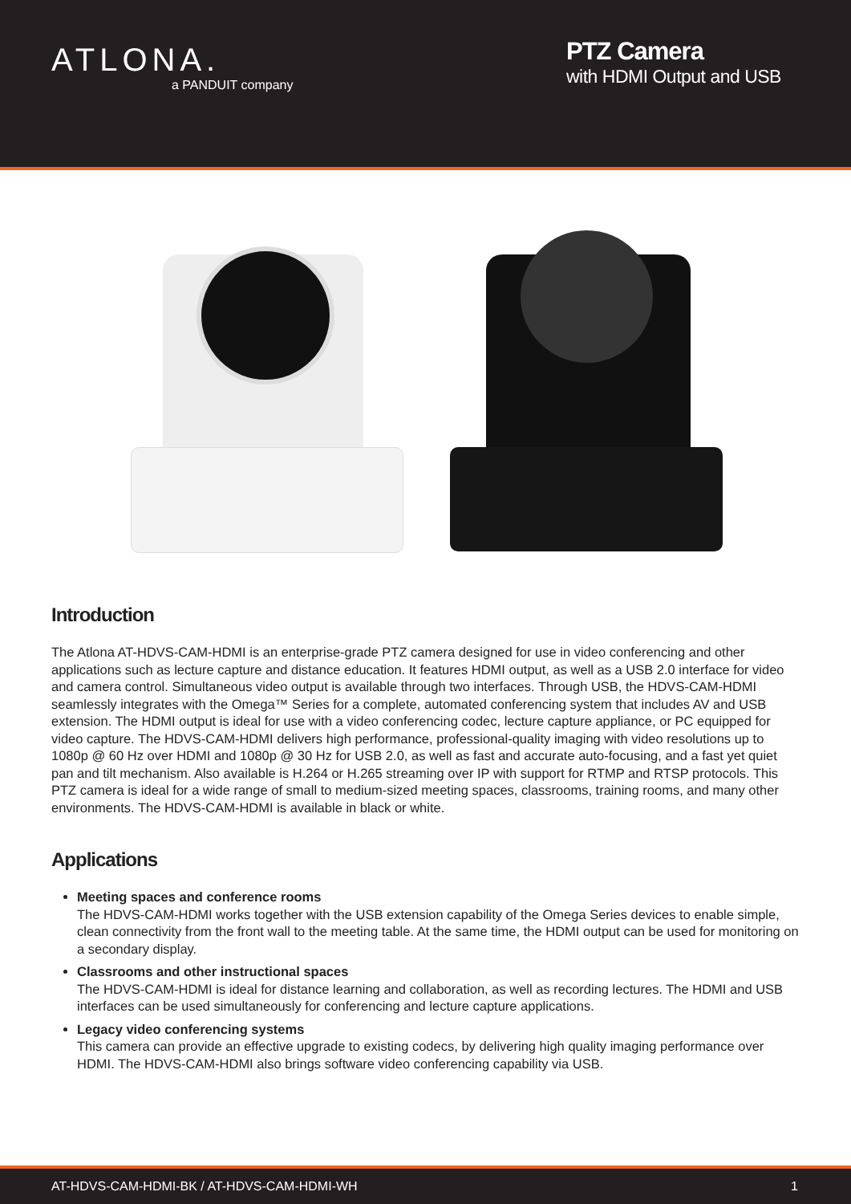ATLONA.
a PANDUIT company
PTZ Camera
with HDMI Output and USB
Introduction
The Atlona AT-HDVS-CAM-HDMI is an enterprise-grade PTZ camera designed for use in video conferencing and other applications such as lecture capture and distance education. It features HDMI output, as well as a USB 2.0 interface for video and camera control. Simultaneous video output is available through two interfaces. Through USB, the HDVS-CAM-HDMI seamlessly integrates with the Omega™ Series for a complete, automated conferencing system that includes AV and USB extension. The HDMI output is ideal for use with a video conferencing codec, lecture capture appliance, or PC equipped for video capture. The HDVS-CAM-HDMI delivers high performance, professional-quality imaging with video resolutions up to 1080p @ 60 Hz over HDMI and 1080p @ 30 Hz for USB 2.0, as well as fast and accurate auto-focusing, and a fast yet quiet pan and tilt mechanism. Also available is H.264 or H.265 streaming over IP with support for RTMP and RTSP protocols. This PTZ camera is ideal for a wide range of small to medium-sized meeting spaces, classrooms, training rooms, and many other environments. The HDVS-CAM-HDMI is available in black or white.
Applications
Meeting spaces and conference rooms
The HDVS-CAM-HDMI works together with the USB extension capability of the Omega Series devices to enable simple, clean connectivity from the front wall to the meeting table. At the same time, the HDMI output can be used for monitoring on a secondary display.
Classrooms and other instructional spaces
The HDVS-CAM-HDMI is ideal for distance learning and collaboration, as well as recording lectures. The HDMI and USB interfaces can be used simultaneously for conferencing and lecture capture applications.
Legacy video conferencing systems
This camera can provide an effective upgrade to existing codecs, by delivering high quality imaging performance over HDMI. The HDVS-CAM-HDMI also brings software video conferencing capability via USB.
AT-HDVS-CAM-HDMI-BK / AT-HDVS-CAM-HDMI-WH 1